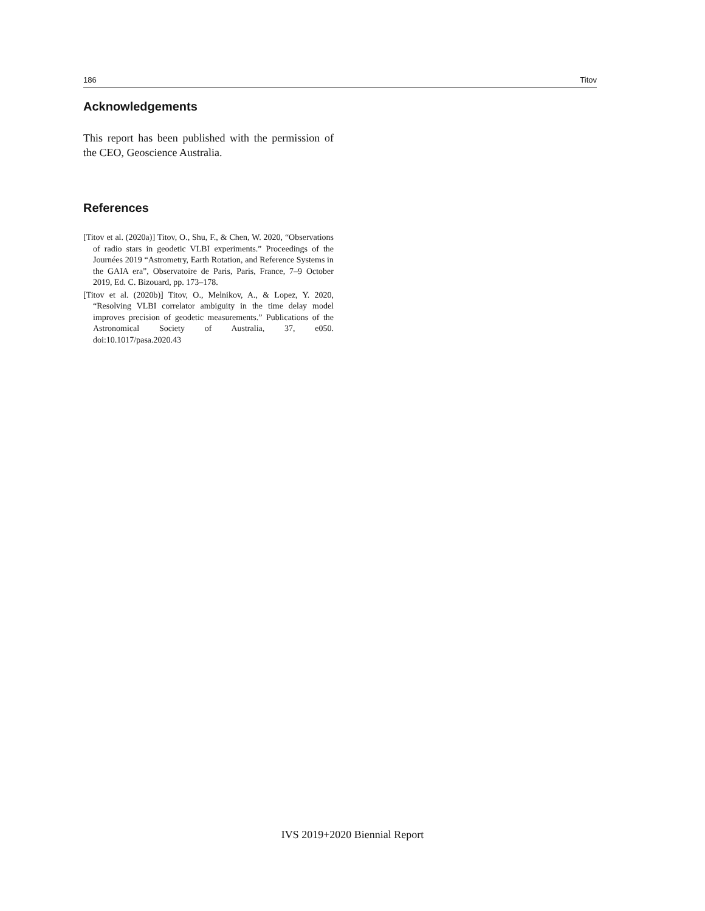186 Titov
Acknowledgements
This report has been published with the permission of the CEO, Geoscience Australia.
References
[Titov et al. (2020a)] Titov, O., Shu, F., & Chen, W. 2020, “Observations of radio stars in geodetic VLBI experiments.” Proceedings of the Journées 2019 “Astrometry, Earth Rotation, and Reference Systems in the GAIA era”, Observatoire de Paris, Paris, France, 7–9 October 2019, Ed. C. Bizouard, pp. 173–178.
[Titov et al. (2020b)] Titov, O., Melnikov, A., & Lopez, Y. 2020, “Resolving VLBI correlator ambiguity in the time delay model improves precision of geodetic measurements.” Publications of the Astronomical Society of Australia, 37, e050. doi:10.1017/pasa.2020.43
IVS 2019+2020 Biennial Report